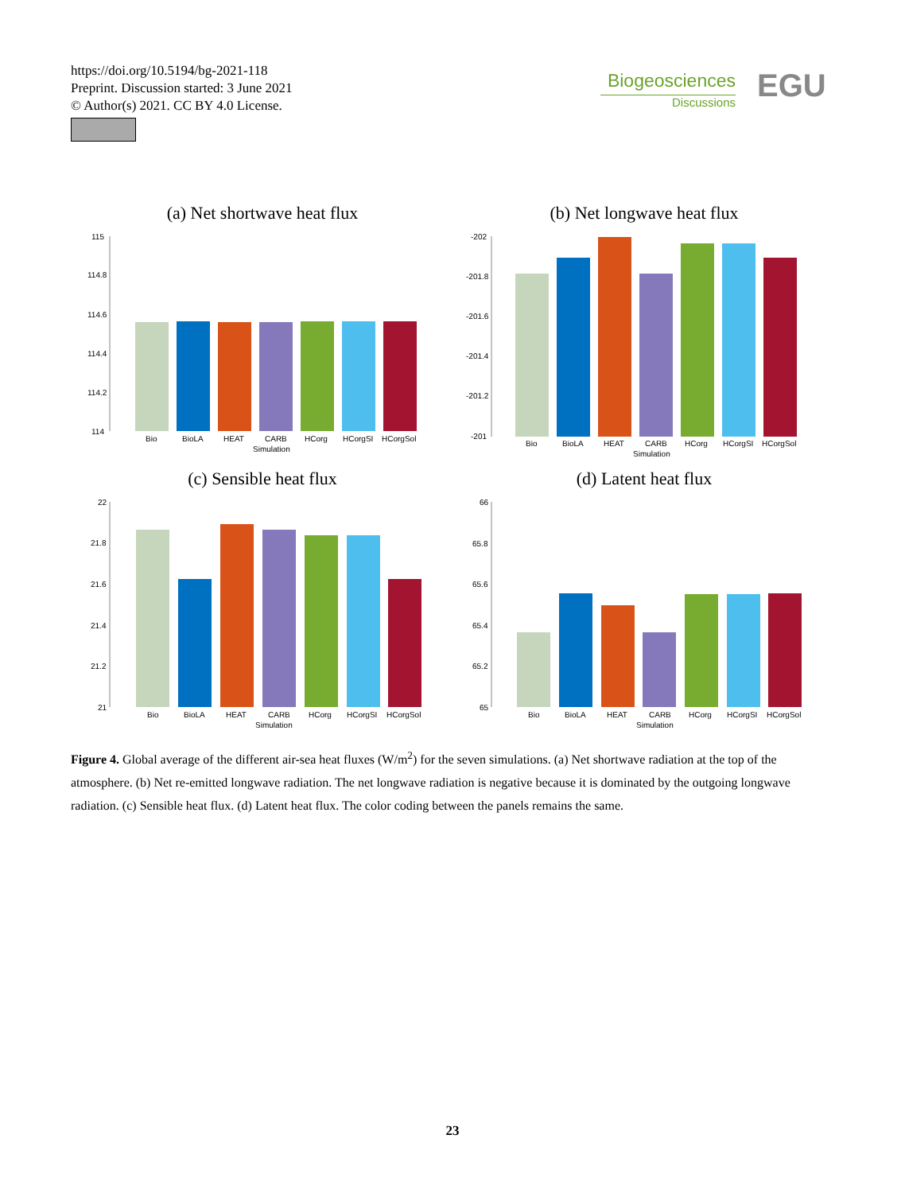https://doi.org/10.5194/bg-2021-118
Preprint. Discussion started: 3 June 2021
© Author(s) 2021. CC BY 4.0 License.
Biogeosciences
Discussions
EGU
(a) Net shortwave heat flux
115
114.8
114.6
114.4
114.2
114
Bio
BioLA
HEAT
CARB
HCorg
HCorgSI
HCorgSol
Simulation
(b) Net longwave heat flux
-202
-201.8
-201.6
-201.4
-201.2
-201
Bio
BioLA
HEAT
CARB
HCorg
HCorgSI
HCorgSol
Simulation
(c) Sensible heat flux
22
21.8
21.6
21.4
21.2
21
Bio
BioLA
HEAT
CARB
HCorg
HCorgSI
HCorgSol
Simulation
(d) Latent heat flux
66
65.8
65.6
65.4
65.2
65
Bio
BioLA
HEAT
CARB
HCorg
HCorgSI
HCorgSol
Simulation
Figure 4. Global average of the different air-sea heat fluxes (W/m<sup>2</sup>) for the seven simulations. (a) Net shortwave radiation at the top of the atmosphere. (b) Net re-emitted longwave radiation. The net longwave radiation is negative because it is dominated by the outgoing longwave radiation. (c) Sensible heat flux. (d) Latent heat flux. The color coding between the panels remains the same.
23